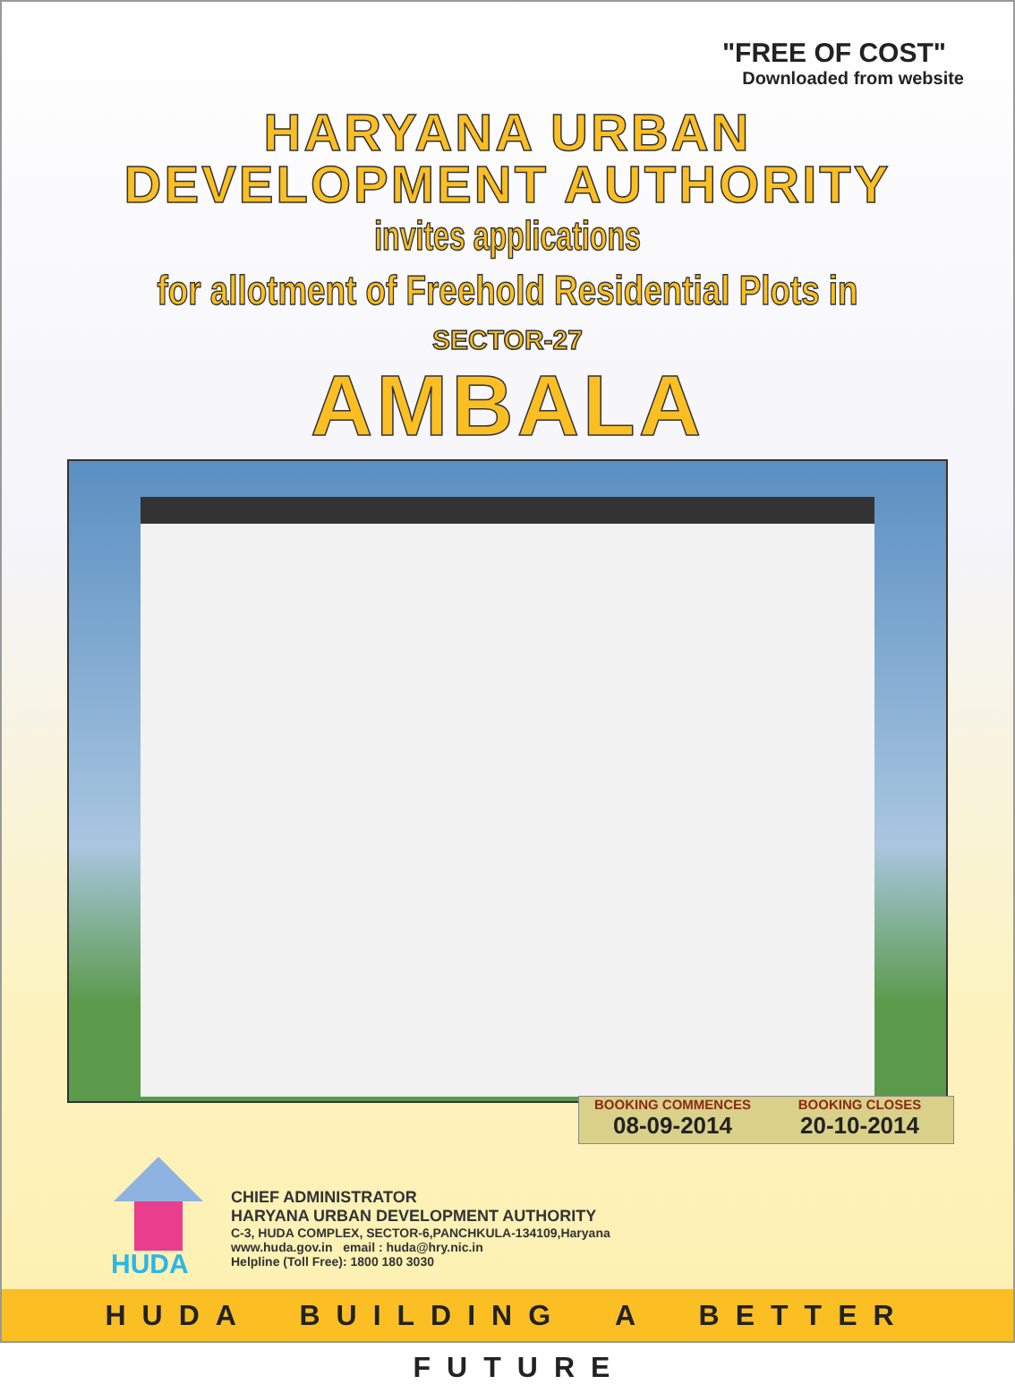"FREE OF COST"
Downloaded from website
HARYANA URBAN
DEVELOPMENT AUTHORITY
invites applications
for allotment of Freehold Residential Plots in
SECTOR-27
AMBALA
BOOKING COMMENCES
08-09-2014
BOOKING CLOSES
20-10-2014
HUDA
CHIEF ADMINISTRATOR
HARYANA URBAN DEVELOPMENT AUTHORITY
C-3, HUDA COMPLEX, SECTOR-6,PANCHKULA-134109,Haryana
www.huda.gov.in email : huda@hry.nic.in
Helpline (Toll Free): 1800 180 3030
HUDA BUILDING A BETTER FUTURE